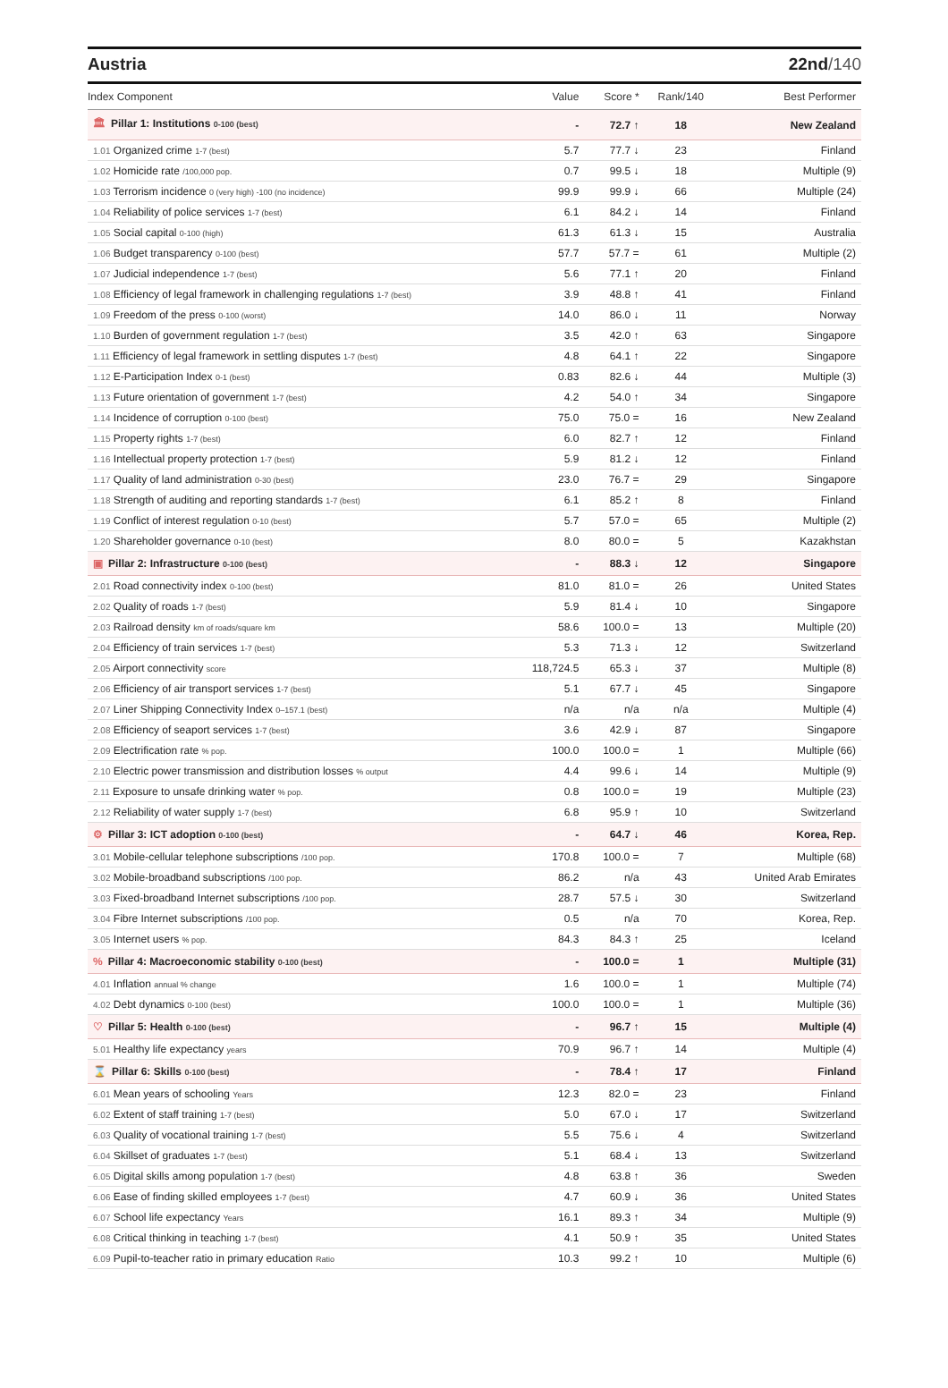Austria 22nd/140
| Index Component | Value | Score * | Rank/140 | Best Performer |
| --- | --- | --- | --- | --- |
| 🏛 Pillar 1: Institutions 0-100 (best) | - | 72.7 ↑ | 18 | New Zealand |
| 1.01 Organized crime 1-7 (best) | 5.7 | 77.7 ↓ | 23 | Finland |
| 1.02 Homicide rate /100,000 pop. | 0.7 | 99.5 ↓ | 18 | Multiple (9) |
| 1.03 Terrorism incidence 0 (very high) -100 (no incidence) | 99.9 | 99.9 ↓ | 66 | Multiple (24) |
| 1.04 Reliability of police services 1-7 (best) | 6.1 | 84.2 ↓ | 14 | Finland |
| 1.05 Social capital 0-100 (high) | 61.3 | 61.3 ↓ | 15 | Australia |
| 1.06 Budget transparency 0-100 (best) | 57.7 | 57.7 = | 61 | Multiple (2) |
| 1.07 Judicial independence 1-7 (best) | 5.6 | 77.1 ↑ | 20 | Finland |
| 1.08 Efficiency of legal framework in challenging regulations 1-7 (best) | 3.9 | 48.8 ↑ | 41 | Finland |
| 1.09 Freedom of the press 0-100 (worst) | 14.0 | 86.0 ↓ | 11 | Norway |
| 1.10 Burden of government regulation 1-7 (best) | 3.5 | 42.0 ↑ | 63 | Singapore |
| 1.11 Efficiency of legal framework in settling disputes 1-7 (best) | 4.8 | 64.1 ↑ | 22 | Singapore |
| 1.12 E-Participation Index 0-1 (best) | 0.83 | 82.6 ↓ | 44 | Multiple (3) |
| 1.13 Future orientation of government 1-7 (best) | 4.2 | 54.0 ↑ | 34 | Singapore |
| 1.14 Incidence of corruption 0-100 (best) | 75.0 | 75.0 = | 16 | New Zealand |
| 1.15 Property rights 1-7 (best) | 6.0 | 82.7 ↑ | 12 | Finland |
| 1.16 Intellectual property protection 1-7 (best) | 5.9 | 81.2 ↓ | 12 | Finland |
| 1.17 Quality of land administration 0-30 (best) | 23.0 | 76.7 = | 29 | Singapore |
| 1.18 Strength of auditing and reporting standards 1-7 (best) | 6.1 | 85.2 ↑ | 8 | Finland |
| 1.19 Conflict of interest regulation 0-10 (best) | 5.7 | 57.0 = | 65 | Multiple (2) |
| 1.20 Shareholder governance 0-10 (best) | 8.0 | 80.0 = | 5 | Kazakhstan |
| ▣ Pillar 2: Infrastructure 0-100 (best) | - | 88.3 ↓ | 12 | Singapore |
| 2.01 Road connectivity index 0-100 (best) | 81.0 | 81.0 = | 26 | United States |
| 2.02 Quality of roads 1-7 (best) | 5.9 | 81.4 ↓ | 10 | Singapore |
| 2.03 Railroad density km of roads/square km | 58.6 | 100.0 = | 13 | Multiple (20) |
| 2.04 Efficiency of train services 1-7 (best) | 5.3 | 71.3 ↓ | 12 | Switzerland |
| 2.05 Airport connectivity score | 118,724.5 | 65.3 ↓ | 37 | Multiple (8) |
| 2.06 Efficiency of air transport services 1-7 (best) | 5.1 | 67.7 ↓ | 45 | Singapore |
| 2.07 Liner Shipping Connectivity Index 0–157.1 (best) | n/a | n/a | n/a | Multiple (4) |
| 2.08 Efficiency of seaport services 1-7 (best) | 3.6 | 42.9 ↓ | 87 | Singapore |
| 2.09 Electrification rate % pop. | 100.0 | 100.0 = | 1 | Multiple (66) |
| 2.10 Electric power transmission and distribution losses % output | 4.4 | 99.6 ↓ | 14 | Multiple (9) |
| 2.11 Exposure to unsafe drinking water % pop. | 0.8 | 100.0 = | 19 | Multiple (23) |
| 2.12 Reliability of water supply 1-7 (best) | 6.8 | 95.9 ↑ | 10 | Switzerland |
| ⚙ Pillar 3: ICT adoption 0-100 (best) | - | 64.7 ↓ | 46 | Korea, Rep. |
| 3.01 Mobile-cellular telephone subscriptions /100 pop. | 170.8 | 100.0 = | 7 | Multiple (68) |
| 3.02 Mobile-broadband subscriptions /100 pop. | 86.2 | n/a | 43 | United Arab Emirates |
| 3.03 Fixed-broadband Internet subscriptions /100 pop. | 28.7 | 57.5 ↓ | 30 | Switzerland |
| 3.04 Fibre Internet subscriptions /100 pop. | 0.5 | n/a | 70 | Korea, Rep. |
| 3.05 Internet users % pop. | 84.3 | 84.3 ↑ | 25 | Iceland |
| % Pillar 4: Macroeconomic stability 0-100 (best) | - | 100.0 = | 1 | Multiple (31) |
| 4.01 Inflation annual % change | 1.6 | 100.0 = | 1 | Multiple (74) |
| 4.02 Debt dynamics 0-100 (best) | 100.0 | 100.0 = | 1 | Multiple (36) |
| ♡ Pillar 5: Health 0-100 (best) | - | 96.7 ↑ | 15 | Multiple (4) |
| 5.01 Healthy life expectancy years | 70.9 | 96.7 ↑ | 14 | Multiple (4) |
| ⌛ Pillar 6: Skills 0-100 (best) | - | 78.4 ↑ | 17 | Finland |
| 6.01 Mean years of schooling Years | 12.3 | 82.0 = | 23 | Finland |
| 6.02 Extent of staff training 1-7 (best) | 5.0 | 67.0 ↓ | 17 | Switzerland |
| 6.03 Quality of vocational training 1-7 (best) | 5.5 | 75.6 ↓ | 4 | Switzerland |
| 6.04 Skillset of graduates 1-7 (best) | 5.1 | 68.4 ↓ | 13 | Switzerland |
| 6.05 Digital skills among population 1-7 (best) | 4.8 | 63.8 ↑ | 36 | Sweden |
| 6.06 Ease of finding skilled employees 1-7 (best) | 4.7 | 60.9 ↓ | 36 | United States |
| 6.07 School life expectancy Years | 16.1 | 89.3 ↑ | 34 | Multiple (9) |
| 6.08 Critical thinking in teaching 1-7 (best) | 4.1 | 50.9 ↑ | 35 | United States |
| 6.09 Pupil-to-teacher ratio in primary education Ratio | 10.3 | 99.2 ↑ | 10 | Multiple (6) |